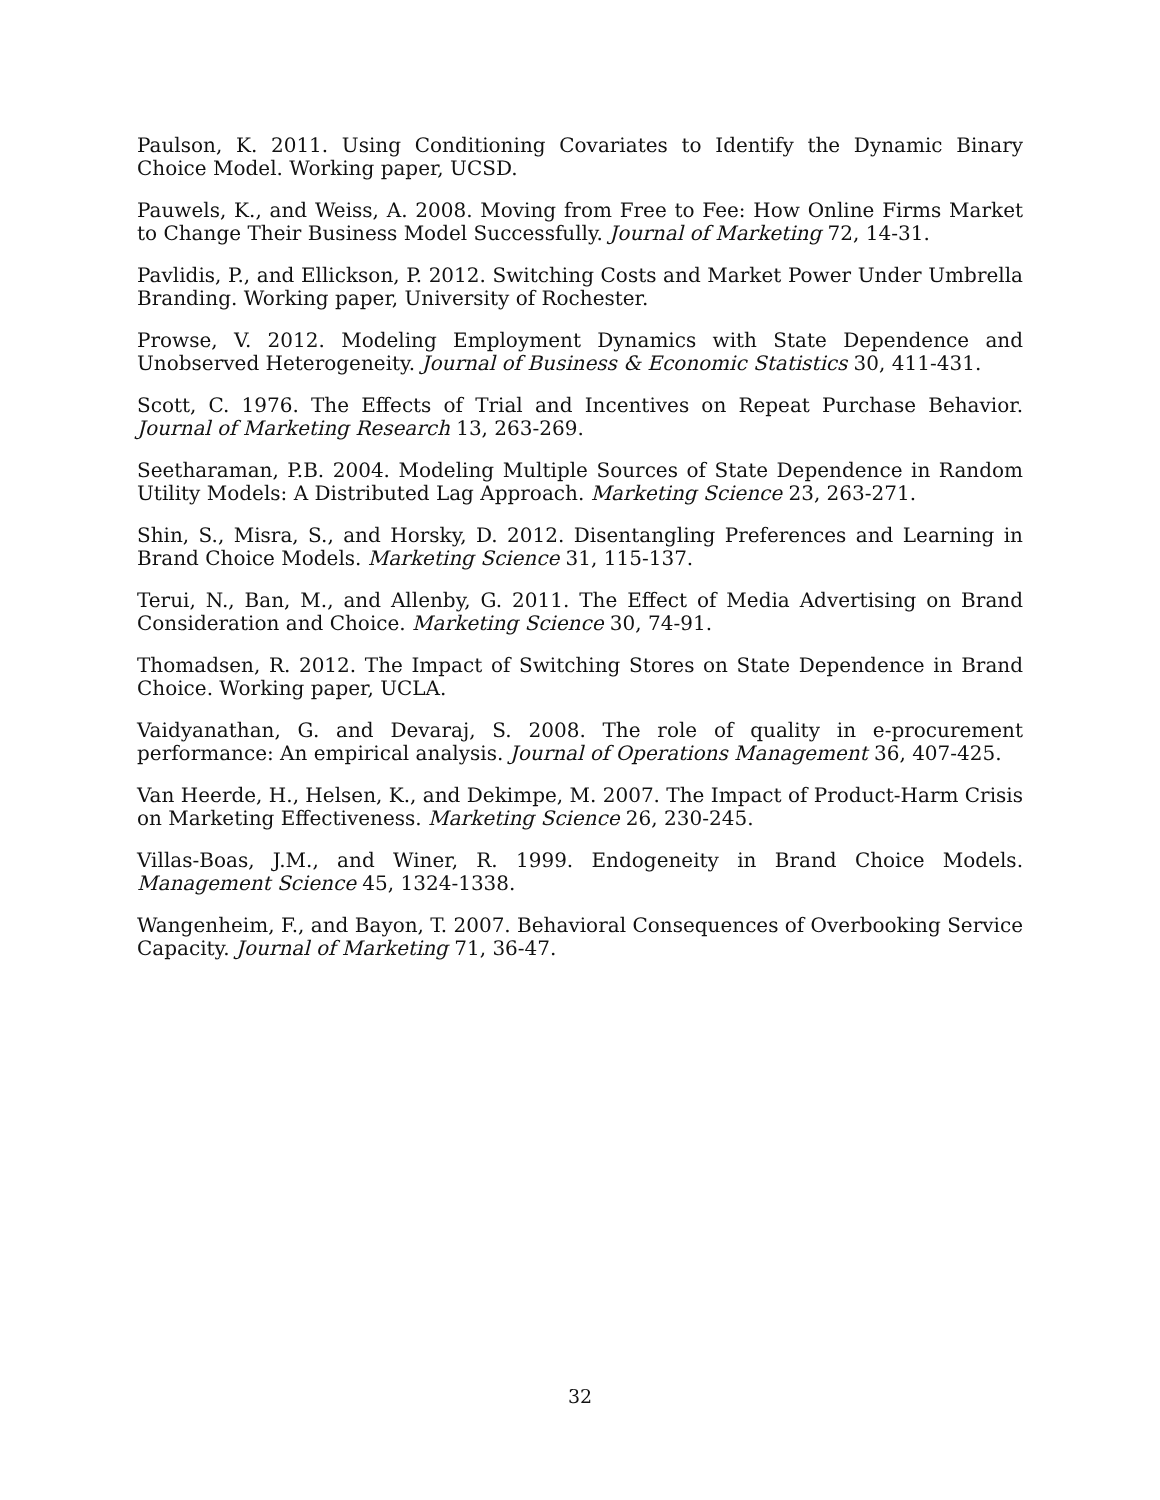Paulson, K. 2011. Using Conditioning Covariates to Identify the Dynamic Binary Choice Model. Working paper, UCSD.
Pauwels, K., and Weiss, A. 2008. Moving from Free to Fee: How Online Firms Market to Change Their Business Model Successfully. Journal of Marketing 72, 14-31.
Pavlidis, P., and Ellickson, P. 2012. Switching Costs and Market Power Under Umbrella Branding. Working paper, University of Rochester.
Prowse, V. 2012. Modeling Employment Dynamics with State Dependence and Unobserved Heterogeneity. Journal of Business & Economic Statistics 30, 411-431.
Scott, C. 1976. The Effects of Trial and Incentives on Repeat Purchase Behavior. Journal of Marketing Research 13, 263-269.
Seetharaman, P.B. 2004. Modeling Multiple Sources of State Dependence in Random Utility Models: A Distributed Lag Approach. Marketing Science 23, 263-271.
Shin, S., Misra, S., and Horsky, D. 2012. Disentangling Preferences and Learning in Brand Choice Models. Marketing Science 31, 115-137.
Terui, N., Ban, M., and Allenby, G. 2011. The Effect of Media Advertising on Brand Consideration and Choice. Marketing Science 30, 74-91.
Thomadsen, R. 2012. The Impact of Switching Stores on State Dependence in Brand Choice. Working paper, UCLA.
Vaidyanathan, G. and Devaraj, S. 2008. The role of quality in e-procurement performance: An empirical analysis. Journal of Operations Management 36, 407-425.
Van Heerde, H., Helsen, K., and Dekimpe, M. 2007. The Impact of Product-Harm Crisis on Marketing Effectiveness. Marketing Science 26, 230-245.
Villas-Boas, J.M., and Winer, R. 1999. Endogeneity in Brand Choice Models. Management Science 45, 1324-1338.
Wangenheim, F., and Bayon, T. 2007. Behavioral Consequences of Overbooking Service Capacity. Journal of Marketing 71, 36-47.
32